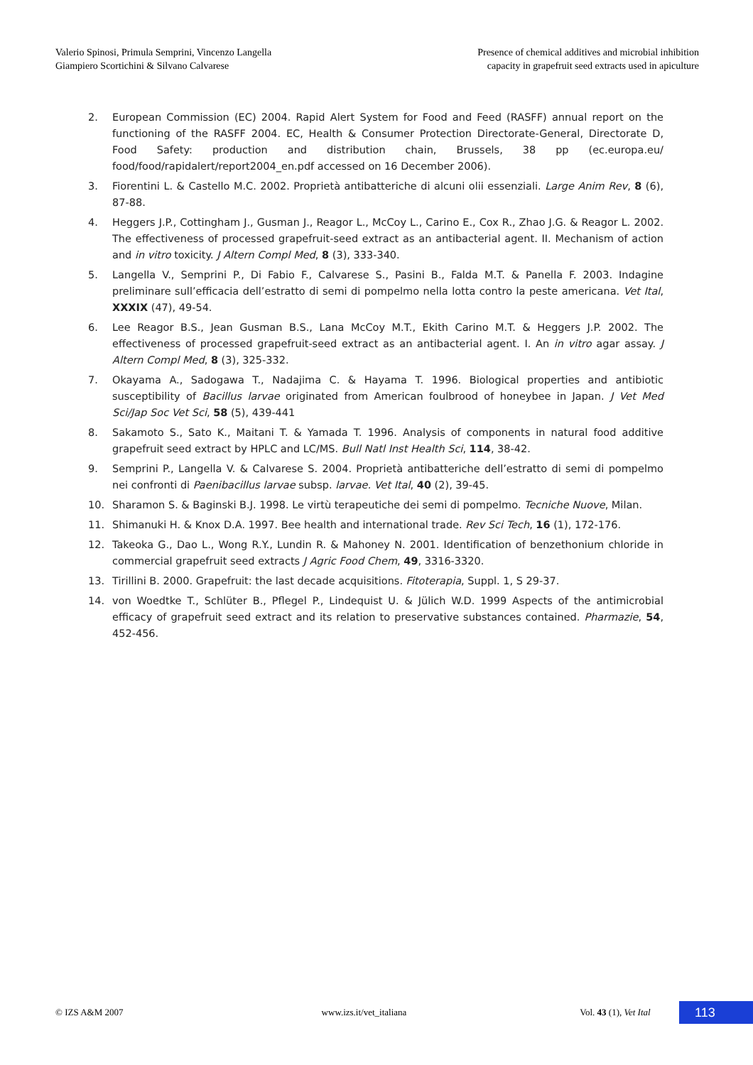Valerio Spinosi, Primula Semprini, Vincenzo Langella
Giampiero Scortichini & Silvano Calvarese
Presence of chemical additives and microbial inhibition
capacity in grapefruit seed extracts used in apiculture
2. European Commission (EC) 2004. Rapid Alert System for Food and Feed (RASFF) annual report on the functioning of the RASFF 2004. EC, Health & Consumer Protection Directorate-General, Directorate D, Food Safety: production and distribution chain, Brussels, 38 pp (ec.europa.eu/ food/food/rapidalert/report2004_en.pdf accessed on 16 December 2006).
3. Fiorentini L. & Castello M.C. 2002. Proprietà antibatteriche di alcuni olii essenziali. Large Anim Rev, 8 (6), 87-88.
4. Heggers J.P., Cottingham J., Gusman J., Reagor L., McCoy L., Carino E., Cox R., Zhao J.G. & Reagor L. 2002. The effectiveness of processed grapefruit-seed extract as an antibacterial agent. II. Mechanism of action and in vitro toxicity. J Altern Compl Med, 8 (3), 333-340.
5. Langella V., Semprini P., Di Fabio F., Calvarese S., Pasini B., Falda M.T. & Panella F. 2003. Indagine preliminare sull’efficacia dell’estratto di semi di pompelmo nella lotta contro la peste americana. Vet Ital, XXXIX (47), 49-54.
6. Lee Reagor B.S., Jean Gusman B.S., Lana McCoy M.T., Ekith Carino M.T. & Heggers J.P. 2002. The effectiveness of processed grapefruit-seed extract as an antibacterial agent. I. An in vitro agar assay. J Altern Compl Med, 8 (3), 325-332.
7. Okayama A., Sadogawa T., Nadajima C. & Hayama T. 1996. Biological properties and antibiotic susceptibility of Bacillus larvae originated from American foulbrood of honeybee in Japan. J Vet Med Sci/Jap Soc Vet Sci, 58 (5), 439-441
8. Sakamoto S., Sato K., Maitani T. & Yamada T. 1996. Analysis of components in natural food additive grapefruit seed extract by HPLC and LC/MS. Bull Natl Inst Health Sci, 114, 38-42.
9. Semprini P., Langella V. & Calvarese S. 2004. Proprietà antibatteriche dell’estratto di semi di pompelmo nei confronti di Paenibacillus larvae subsp. larvae. Vet Ital, 40 (2), 39-45.
10. Sharamon S. & Baginski B.J. 1998. Le virtù terapeutiche dei semi di pompelmo. Tecniche Nuove, Milan.
11. Shimanuki H. & Knox D.A. 1997. Bee health and international trade. Rev Sci Tech, 16 (1), 172-176.
12. Takeoka G., Dao L., Wong R.Y., Lundin R. & Mahoney N. 2001. Identification of benzethonium chloride in commercial grapefruit seed extracts J Agric Food Chem, 49, 3316-3320.
13. Tirillini B. 2000. Grapefruit: the last decade acquisitions. Fitoterapia, Suppl. 1, S 29-37.
14. von Woedtke T., Schlüter B., Pflegel P., Lindequist U. & Jülich W.D. 1999 Aspects of the antimicrobial efficacy of grapefruit seed extract and its relation to preservative substances contained. Pharmazie, 54, 452-456.
© IZS A&M 2007 www.izs.it/vet_italiana
Vol. 43 (1), Vet Ital
113